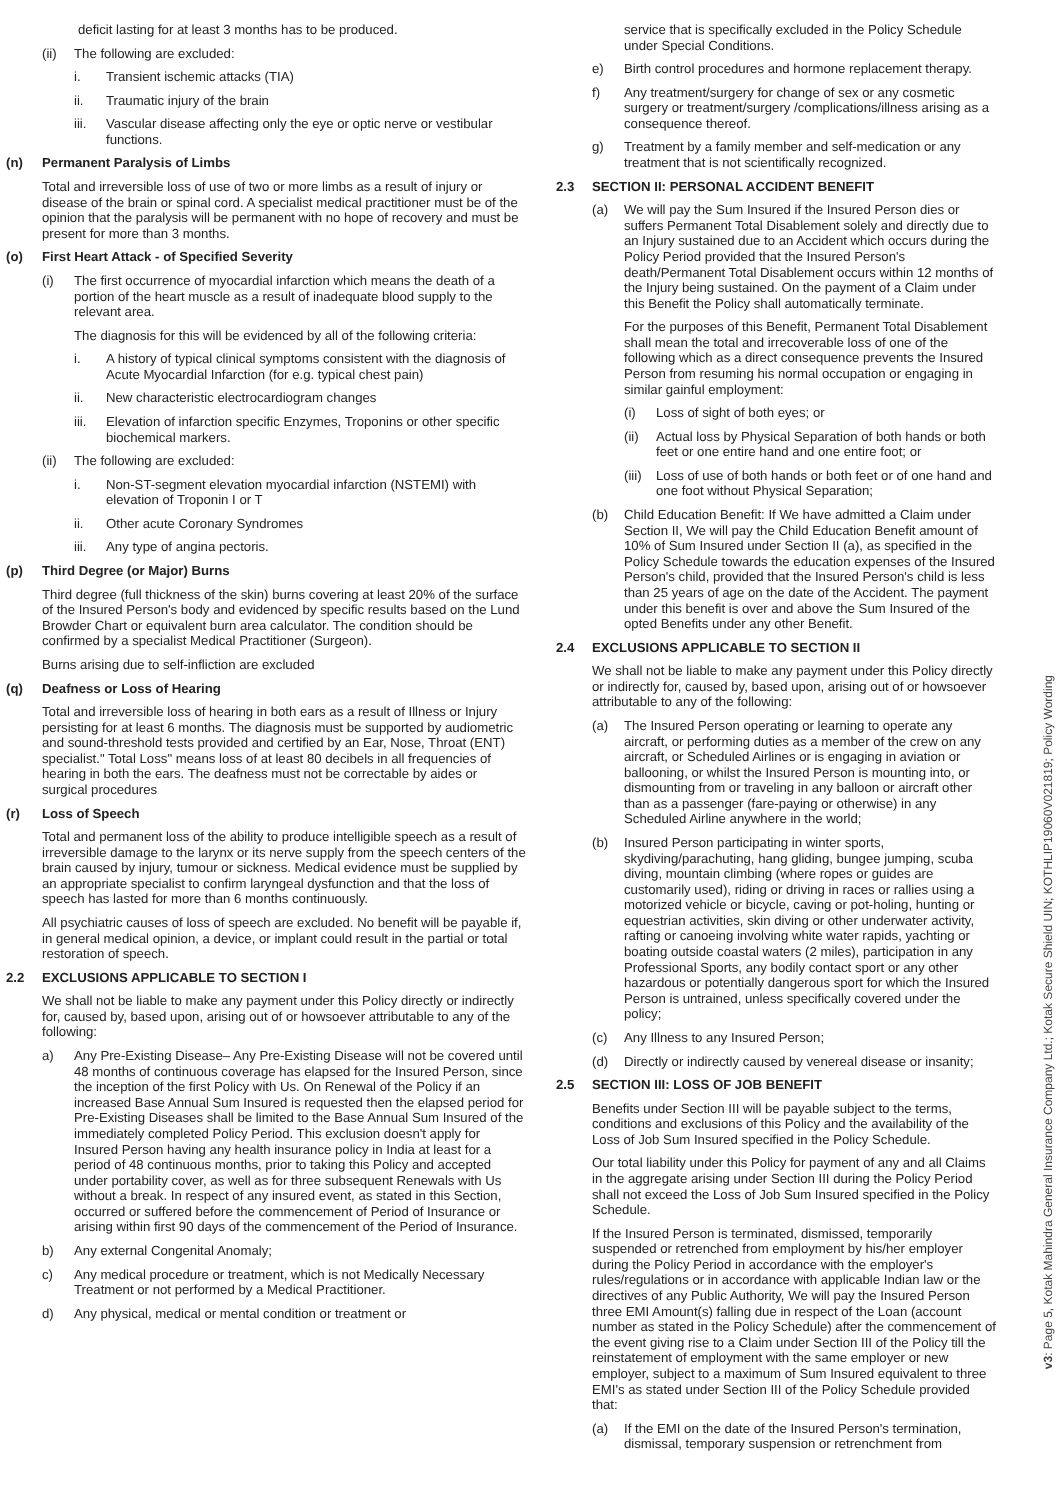deficit lasting for at least 3 months has to be produced.
(ii) The following are excluded:
i. Transient ischemic attacks (TIA)
ii. Traumatic injury of the brain
iii. Vascular disease affecting only the eye or optic nerve or vestibular functions.
(n) Permanent Paralysis of Limbs
Total and irreversible loss of use of two or more limbs as a result of injury or disease of the brain or spinal cord. A specialist medical practitioner must be of the opinion that the paralysis will be permanent with no hope of recovery and must be present for more than 3 months.
(o) First Heart Attack - of Specified Severity
(i) The first occurrence of myocardial infarction which means the death of a portion of the heart muscle as a result of inadequate blood supply to the relevant area.
The diagnosis for this will be evidenced by all of the following criteria:
i. A history of typical clinical symptoms consistent with the diagnosis of Acute Myocardial Infarction (for e.g. typical chest pain)
ii. New characteristic electrocardiogram changes
iii. Elevation of infarction specific Enzymes, Troponins or other specific biochemical markers.
(ii) The following are excluded:
i. Non-ST-segment elevation myocardial infarction (NSTEMI) with elevation of Troponin I or T
ii. Other acute Coronary Syndromes
iii. Any type of angina pectoris.
(p) Third Degree (or Major) Burns
Third degree (full thickness of the skin) burns covering at least 20% of the surface of the Insured Person's body and evidenced by specific results based on the Lund Browder Chart or equivalent burn area calculator. The condition should be confirmed by a specialist Medical Practitioner (Surgeon).
Burns arising due to self-infliction are excluded
(q) Deafness or Loss of Hearing
Total and irreversible loss of hearing in both ears as a result of Illness or Injury persisting for at least 6 months. The diagnosis must be supported by audiometric and sound-threshold tests provided and certified by an Ear, Nose, Throat (ENT) specialist." Total Loss" means loss of at least 80 decibels in all frequencies of hearing in both the ears. The deafness must not be correctable by aides or surgical procedures
(r) Loss of Speech
Total and permanent loss of the ability to produce intelligible speech as a result of irreversible damage to the larynx or its nerve supply from the speech centers of the brain caused by injury, tumour or sickness. Medical evidence must be supplied by an appropriate specialist to confirm laryngeal dysfunction and that the loss of speech has lasted for more than 6 months continuously.
All psychiatric causes of loss of speech are excluded. No benefit will be payable if, in general medical opinion, a device, or implant could result in the partial or total restoration of speech.
2.2 EXCLUSIONS APPLICABLE TO SECTION I
We shall not be liable to make any payment under this Policy directly or indirectly for, caused by, based upon, arising out of or howsoever attributable to any of the following:
a) Any Pre-Existing Disease– Any Pre-Existing Disease will not be covered until 48 months of continuous coverage has elapsed for the Insured Person, since the inception of the first Policy with Us. On Renewal of the Policy if an increased Base Annual Sum Insured is requested then the elapsed period for Pre-Existing Diseases shall be limited to the Base Annual Sum Insured of the immediately completed Policy Period. This exclusion doesn't apply for Insured Person having any health insurance policy in India at least for a period of 48 continuous months, prior to taking this Policy and accepted under portability cover, as well as for three subsequent Renewals with Us without a break. In respect of any insured event, as stated in this Section, occurred or suffered before the commencement of Period of Insurance or arising within first 90 days of the commencement of the Period of Insurance.
b) Any external Congenital Anomaly;
c) Any medical procedure or treatment, which is not Medically Necessary Treatment or not performed by a Medical Practitioner.
d) Any physical, medical or mental condition or treatment or
service that is specifically excluded in the Policy Schedule under Special Conditions.
e) Birth control procedures and hormone replacement therapy.
f) Any treatment/surgery for change of sex or any cosmetic surgery or treatment/surgery /complications/illness arising as a consequence thereof.
g) Treatment by a family member and self-medication or any treatment that is not scientifically recognized.
2.3 SECTION II: PERSONAL ACCIDENT BENEFIT
(a) We will pay the Sum Insured if the Insured Person dies or suffers Permanent Total Disablement solely and directly due to an Injury sustained due to an Accident which occurs during the Policy Period provided that the Insured Person's death/Permanent Total Disablement occurs within 12 months of the Injury being sustained. On the payment of a Claim under this Benefit the Policy shall automatically terminate.
For the purposes of this Benefit, Permanent Total Disablement shall mean the total and irrecoverable loss of one of the following which as a direct consequence prevents the Insured Person from resuming his normal occupation or engaging in similar gainful employment:
(i) Loss of sight of both eyes; or
(ii) Actual loss by Physical Separation of both hands or both feet or one entire hand and one entire foot; or
(iii) Loss of use of both hands or both feet or of one hand and one foot without Physical Separation;
(b) Child Education Benefit: If We have admitted a Claim under Section II, We will pay the Child Education Benefit amount of 10% of Sum Insured under Section II (a), as specified in the Policy Schedule towards the education expenses of the Insured Person's child, provided that the Insured Person's child is less than 25 years of age on the date of the Accident. The payment under this benefit is over and above the Sum Insured of the opted Benefits under any other Benefit.
2.4 EXCLUSIONS APPLICABLE TO SECTION II
We shall not be liable to make any payment under this Policy directly or indirectly for, caused by, based upon, arising out of or howsoever attributable to any of the following:
(a) The Insured Person operating or learning to operate any aircraft, or performing duties as a member of the crew on any aircraft, or Scheduled Airlines or is engaging in aviation or ballooning, or whilst the Insured Person is mounting into, or dismounting from or traveling in any balloon or aircraft other than as a passenger (fare-paying or otherwise) in any Scheduled Airline anywhere in the world;
(b) Insured Person participating in winter sports, skydiving/parachuting, hang gliding, bungee jumping, scuba diving, mountain climbing (where ropes or guides are customarily used), riding or driving in races or rallies using a motorized vehicle or bicycle, caving or pot-holing, hunting or equestrian activities, skin diving or other underwater activity, rafting or canoeing involving white water rapids, yachting or boating outside coastal waters (2 miles), participation in any Professional Sports, any bodily contact sport or any other hazardous or potentially dangerous sport for which the Insured Person is untrained, unless specifically covered under the policy;
(c) Any Illness to any Insured Person;
(d) Directly or indirectly caused by venereal disease or insanity;
2.5 SECTION III: LOSS OF JOB BENEFIT
Benefits under Section III will be payable subject to the terms, conditions and exclusions of this Policy and the availability of the Loss of Job Sum Insured specified in the Policy Schedule.
Our total liability under this Policy for payment of any and all Claims in the aggregate arising under Section III during the Policy Period shall not exceed the Loss of Job Sum Insured specified in the Policy Schedule.
If the Insured Person is terminated, dismissed, temporarily suspended or retrenched from employment by his/her employer during the Policy Period in accordance with the employer's rules/regulations or in accordance with applicable Indian law or the directives of any Public Authority, We will pay the Insured Person three EMI Amount(s) falling due in respect of the Loan (account number as stated in the Policy Schedule) after the commencement of the event giving rise to a Claim under Section III of the Policy till the reinstatement of employment with the same employer or new employer, subject to a maximum of Sum Insured equivalent to three EMI's as stated under Section III of the Policy Schedule provided that:
(a) If the EMI on the date of the Insured Person's termination, dismissal, temporary suspension or retrenchment from
v3: Page 5, Kotak Mahindra General Insurance Company Ltd.; Kotak Secure Shield UIN; KOTHLIP19060V021819; Policy Wording